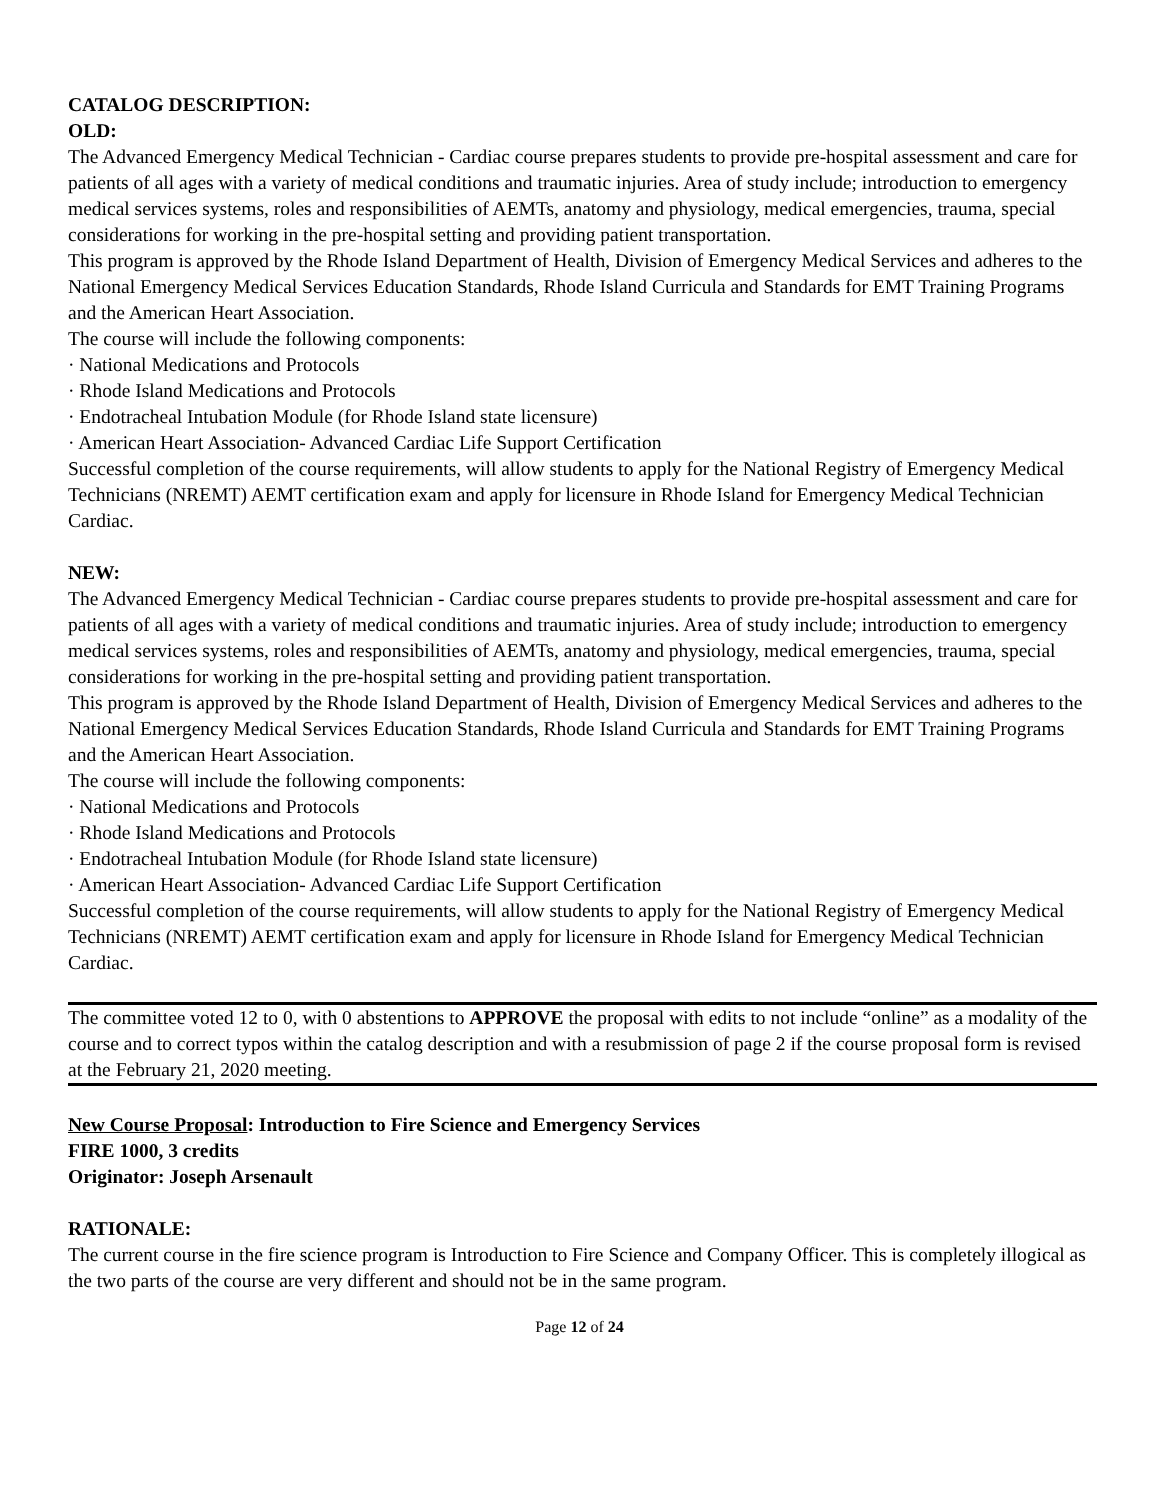CATALOG DESCRIPTION:
OLD:
The Advanced Emergency Medical Technician - Cardiac course prepares students to provide pre-hospital assessment and care for patients of all ages with a variety of medical conditions and traumatic injuries. Area of study include; introduction to emergency medical services systems, roles and responsibilities of AEMTs, anatomy and physiology, medical emergencies, trauma, special considerations for working in the pre-hospital setting and providing patient transportation.
This program is approved by the Rhode Island Department of Health, Division of Emergency Medical Services and adheres to the National Emergency Medical Services Education Standards, Rhode Island Curricula and Standards for EMT Training Programs and the American Heart Association.
The course will include the following components:
· National Medications and Protocols
· Rhode Island Medications and Protocols
· Endotracheal Intubation Module (for Rhode Island state licensure)
· American Heart Association- Advanced Cardiac Life Support Certification
Successful completion of the course requirements, will allow students to apply for the National Registry of Emergency Medical Technicians (NREMT) AEMT certification exam and apply for licensure in Rhode Island for Emergency Medical Technician Cardiac.
NEW:
The Advanced Emergency Medical Technician - Cardiac course prepares students to provide pre-hospital assessment and care for patients of all ages with a variety of medical conditions and traumatic injuries. Area of study include; introduction to emergency medical services systems, roles and responsibilities of AEMTs, anatomy and physiology, medical emergencies, trauma, special considerations for working in the pre-hospital setting and providing patient transportation.
This program is approved by the Rhode Island Department of Health, Division of Emergency Medical Services and adheres to the National Emergency Medical Services Education Standards, Rhode Island Curricula and Standards for EMT Training Programs and the American Heart Association.
The course will include the following components:
· National Medications and Protocols
· Rhode Island Medications and Protocols
· Endotracheal Intubation Module (for Rhode Island state licensure)
· American Heart Association- Advanced Cardiac Life Support Certification
Successful completion of the course requirements, will allow students to apply for the National Registry of Emergency Medical Technicians (NREMT) AEMT certification exam and apply for licensure in Rhode Island for Emergency Medical Technician Cardiac.
The committee voted 12 to 0, with 0 abstentions to APPROVE the proposal with edits to not include “online” as a modality of the course and to correct typos within the catalog description and with a resubmission of page 2 if the course proposal form is revised at the February 21, 2020 meeting.
New Course Proposal: Introduction to Fire Science and Emergency Services
FIRE 1000, 3 credits
Originator: Joseph Arsenault
RATIONALE:
The current course in the fire science program is Introduction to Fire Science and Company Officer. This is completely illogical as the two parts of the course are very different and should not be in the same program.
Page 12 of 24